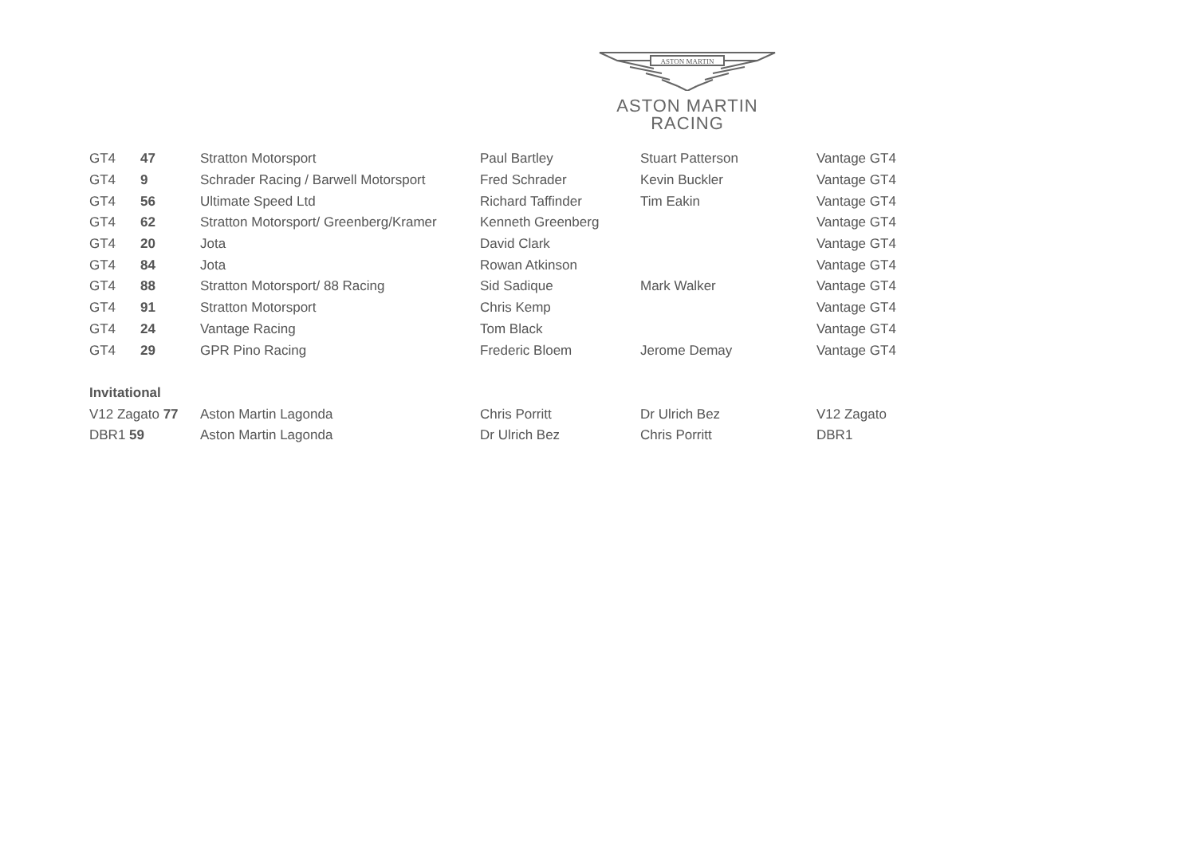ASTON MARTIN
ASTON MARTIN
RACING
| GT4 | 47 | Stratton Motorsport | Paul Bartley | Stuart Patterson | Vantage GT4 |
| GT4 | 9 | Schrader Racing / Barwell Motorsport | Fred Schrader | Kevin Buckler | Vantage GT4 |
| GT4 | 56 | Ultimate Speed Ltd | Richard Taffinder | Tim Eakin | Vantage GT4 |
| GT4 | 62 | Stratton Motorsport/ Greenberg/Kramer | Kenneth Greenberg | | Vantage GT4 |
| GT4 | 20 | Jota | David Clark | | Vantage GT4 |
| GT4 | 84 | Jota | Rowan Atkinson | | Vantage GT4 |
| GT4 | 88 | Stratton Motorsport/ 88 Racing | Sid Sadique | Mark Walker | Vantage GT4 |
| GT4 | 91 | Stratton Motorsport | Chris Kemp | | Vantage GT4 |
| GT4 | 24 | Vantage Racing | Tom Black | | Vantage GT4 |
| GT4 | 29 | GPR Pino Racing | Frederic Bloem | Jerome Demay | Vantage GT4 |
| Invitational | | | | | |
| V12 Zagato 77 | | Aston Martin Lagonda | Chris Porritt | Dr Ulrich Bez | V12 Zagato |
| DBR1 59 | | Aston Martin Lagonda | Dr Ulrich Bez | Chris Porritt | DBR1 |